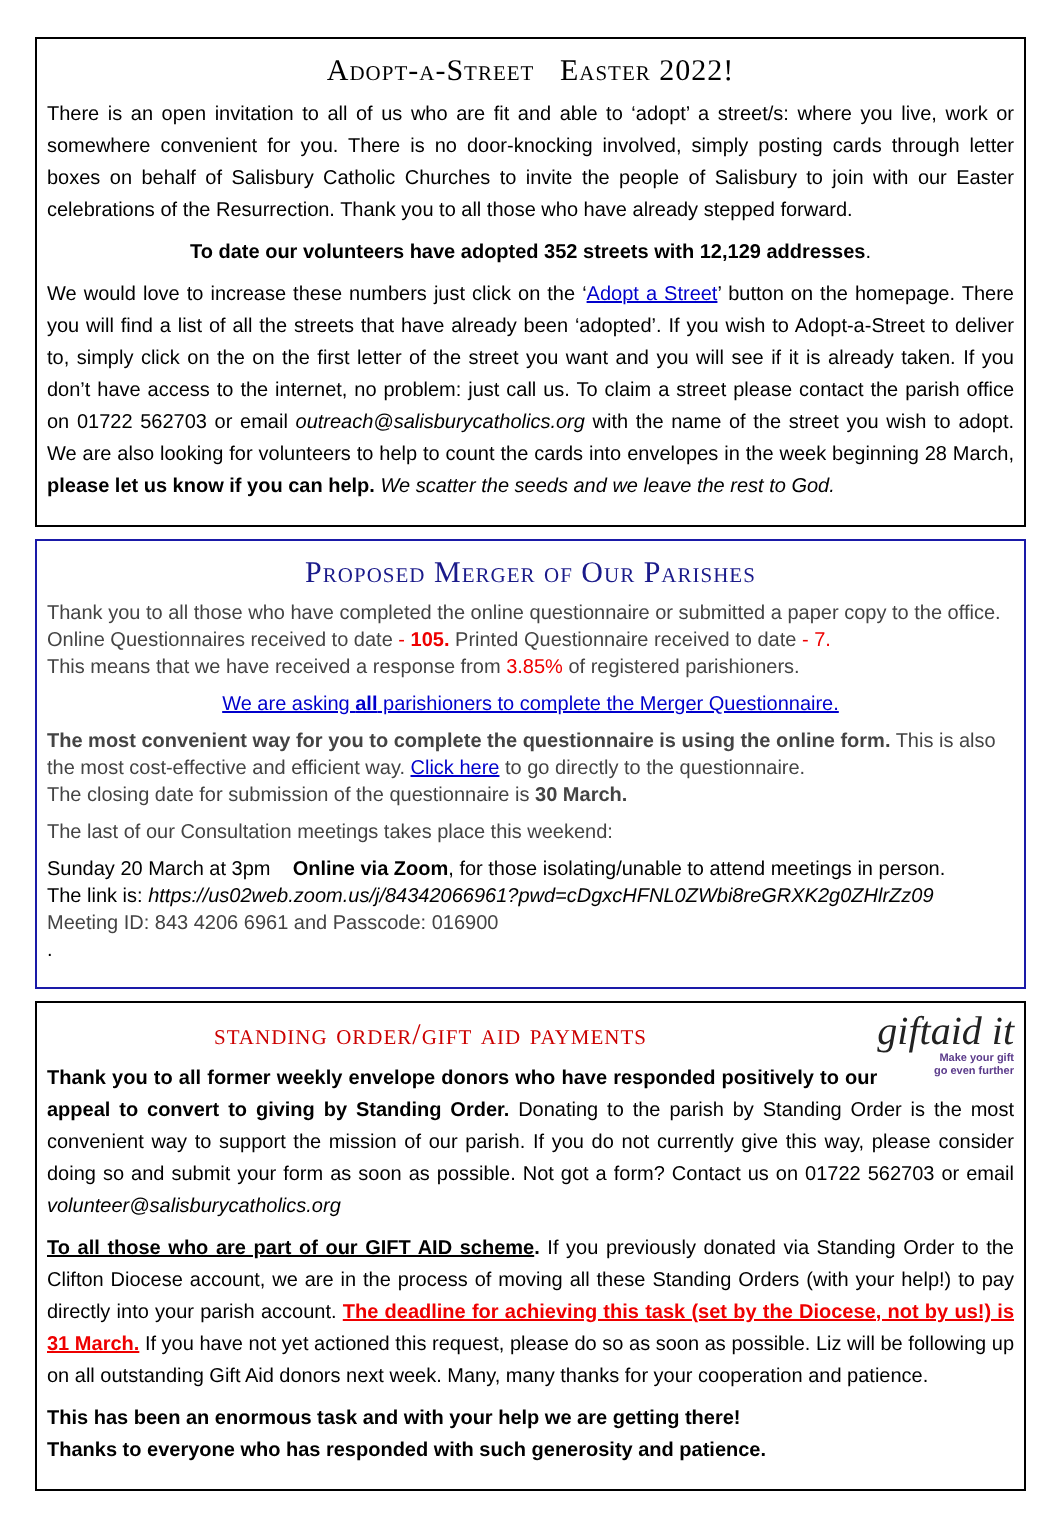Adopt-a-Street Easter 2022!
There is an open invitation to all of us who are fit and able to ‘adopt’ a street/s: where you live, work or somewhere convenient for you. There is no door-knocking involved, simply posting cards through letter boxes on behalf of Salisbury Catholic Churches to invite the people of Salisbury to join with our Easter celebrations of the Resurrection. Thank you to all those who have already stepped forward.
To date our volunteers have adopted 352 streets with 12,129 addresses.
We would love to increase these numbers just click on the ‘Adopt a Street’ button on the homepage. There you will find a list of all the streets that have already been ‘adopted’. If you wish to Adopt-a-Street to deliver to, simply click on the on the first letter of the street you want and you will see if it is already taken. If you don’t have access to the internet, no problem: just call us. To claim a street please contact the parish office on 01722 562703 or email outreach@salisburycatholics.org with the name of the street you wish to adopt. We are also looking for volunteers to help to count the cards into envelopes in the week beginning 28 March, please let us know if you can help. We scatter the seeds and we leave the rest to God.
Proposed Merger of Our Parishes
Thank you to all those who have completed the online questionnaire or submitted a paper copy to the office.
Online Questionnaires received to date - 105. Printed Questionnaire received to date - 7.
This means that we have received a response from 3.85% of registered parishioners.
We are asking all parishioners to complete the Merger Questionnaire.
The most convenient way for you to complete the questionnaire is using the online form. This is also the most cost-effective and efficient way. Click here to go directly to the questionnaire.
The closing date for submission of the questionnaire is 30 March.
The last of our Consultation meetings takes place this weekend:
Sunday 20 March at 3pm Online via Zoom, for those isolating/unable to attend meetings in person.
The link is: https://us02web.zoom.us/j/84342066961?pwd=cDgxcHFNL0ZWbi8reGRXK2g0ZHlrZz09
Meeting ID: 843 4206 6961 and Passcode: 016900
.
giftaid it
Make your gift
go even further
standing order/gift aid payments
Thank you to all former weekly envelope donors who have responded positively to our appeal to convert to giving by Standing Order. Donating to the parish by Standing Order is the most convenient way to support the mission of our parish. If you do not currently give this way, please consider doing so and submit your form as soon as possible. Not got a form? Contact us on 01722 562703 or email volunteer@salisburycatholics.org
To all those who are part of our GIFT AID scheme. If you previously donated via Standing Order to the Clifton Diocese account, we are in the process of moving all these Standing Orders (with your help!) to pay directly into your parish account. The deadline for achieving this task (set by the Diocese, not by us!) is 31 March. If you have not yet actioned this request, please do so as soon as possible. Liz will be following up on all outstanding Gift Aid donors next week. Many, many thanks for your cooperation and patience.
This has been an enormous task and with your help we are getting there!
Thanks to everyone who has responded with such generosity and patience.